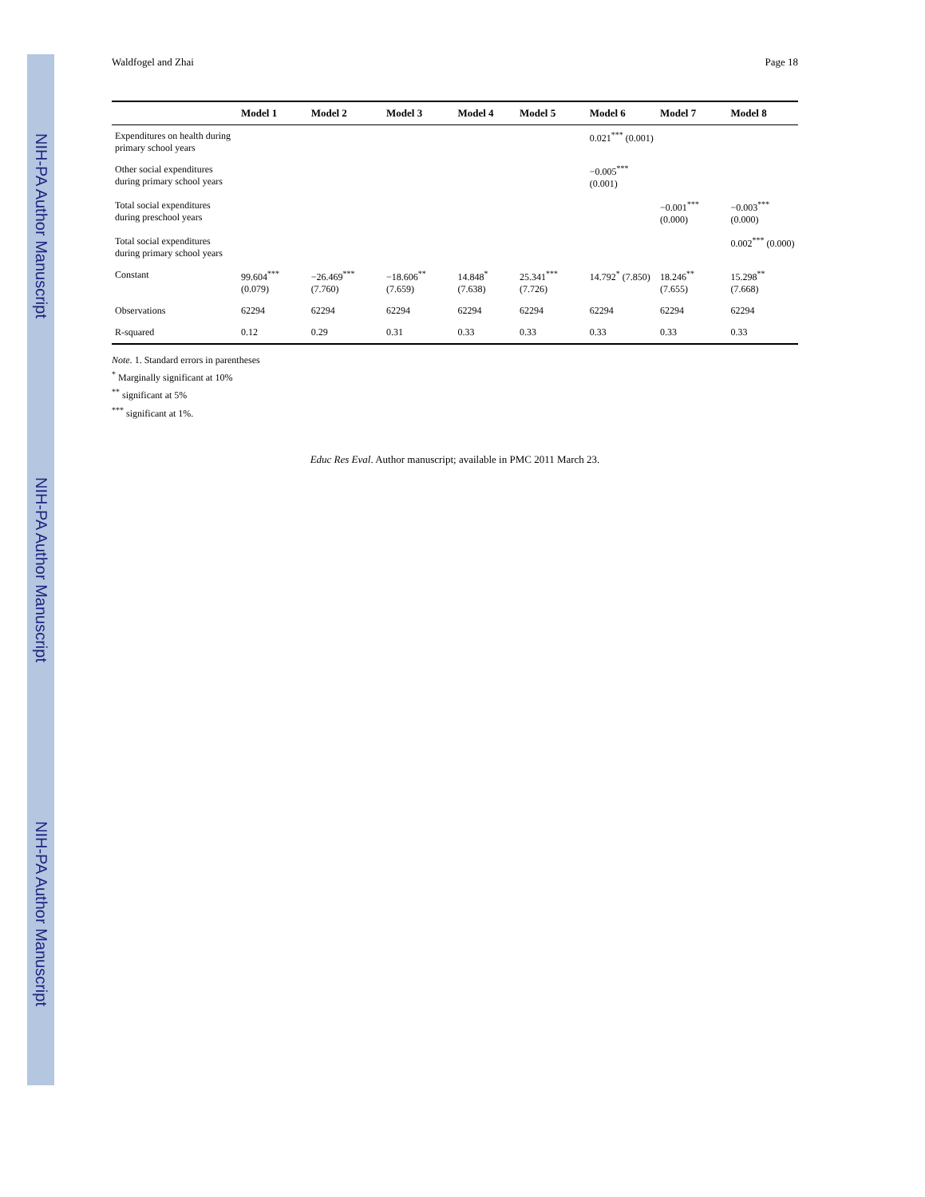NIH-PA Author Manuscript
NIH-PA Author Manuscript
NIH-PA Author Manuscript
Waldfogel and Zhai Page 18
| | Model 1 | Model 2 | Model 3 | Model 4 | Model 5 | Model 6 | Model 7 | Model 8 |
| --- | --- | --- | --- | --- | --- | --- | --- | --- |
| Expenditures on health during primary school years | | | | | | 0.021<sup>***</sup> (0.001) | | |
| Other social expenditures during primary school years | | | | | | −0.005<sup>***</sup> (0.001) | | |
| Total social expenditures during preschool years | | | | | | | −0.001<sup>***</sup> (0.000) | −0.003<sup>***</sup> (0.000) |
| Total social expenditures during primary school years | | | | | | | | 0.002<sup>***</sup> (0.000) |
| Constant | 99.604<sup>***</sup> (0.079) | −26.469<sup>***</sup> (7.760) | −18.606<sup>**</sup> (7.659) | 14.848<sup>*</sup> (7.638) | 25.341<sup>***</sup> (7.726) | 14.792<sup>*</sup> (7.850) | 18.246<sup>**</sup> (7.655) | 15.298<sup>**</sup> (7.668) |
| Observations | 62294 | 62294 | 62294 | 62294 | 62294 | 62294 | 62294 | 62294 |
| R-squared | 0.12 | 0.29 | 0.31 | 0.33 | 0.33 | 0.33 | 0.33 | 0.33 |
Note. 1. Standard errors in parentheses
<sup>*</sup> Marginally significant at 10%
<sup>**</sup> significant at 5%
<sup>***</sup> significant at 1%.
Educ Res Eval. Author manuscript; available in PMC 2011 March 23.